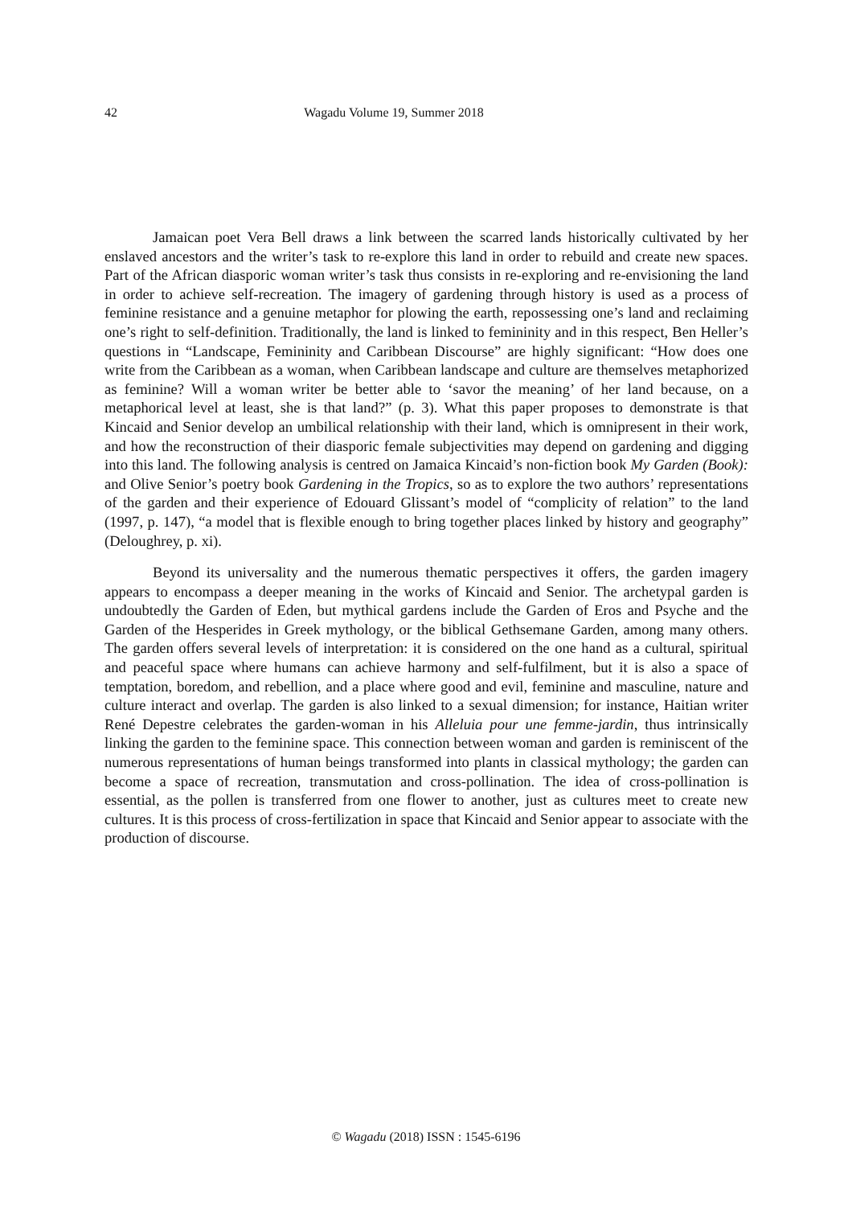42 Wagadu Volume 19, Summer 2018
Jamaican poet Vera Bell draws a link between the scarred lands historically cultivated by her enslaved ancestors and the writer’s task to re-explore this land in order to rebuild and create new spaces. Part of the African diasporic woman writer’s task thus consists in re-exploring and re-envisioning the land in order to achieve self-recreation. The imagery of gardening through history is used as a process of feminine resistance and a genuine metaphor for plowing the earth, repossessing one’s land and reclaiming one’s right to self-definition. Traditionally, the land is linked to femininity and in this respect, Ben Heller’s questions in “Landscape, Femininity and Caribbean Discourse” are highly significant: “How does one write from the Caribbean as a woman, when Caribbean landscape and culture are themselves metaphorized as feminine? Will a woman writer be better able to ‘savor the meaning’ of her land because, on a metaphorical level at least, she is that land?” (p. 3). What this paper proposes to demonstrate is that Kincaid and Senior develop an umbilical relationship with their land, which is omnipresent in their work, and how the reconstruction of their diasporic female subjectivities may depend on gardening and digging into this land. The following analysis is centred on Jamaica Kincaid’s non-fiction book My Garden (Book): and Olive Senior’s poetry book Gardening in the Tropics, so as to explore the two authors’ representations of the garden and their experience of Edouard Glissant’s model of “complicity of relation” to the land (1997, p. 147), “a model that is flexible enough to bring together places linked by history and geography” (Deloughrey, p. xi).
Beyond its universality and the numerous thematic perspectives it offers, the garden imagery appears to encompass a deeper meaning in the works of Kincaid and Senior. The archetypal garden is undoubtedly the Garden of Eden, but mythical gardens include the Garden of Eros and Psyche and the Garden of the Hesperides in Greek mythology, or the biblical Gethsemane Garden, among many others. The garden offers several levels of interpretation: it is considered on the one hand as a cultural, spiritual and peaceful space where humans can achieve harmony and self-fulfilment, but it is also a space of temptation, boredom, and rebellion, and a place where good and evil, feminine and masculine, nature and culture interact and overlap. The garden is also linked to a sexual dimension; for instance, Haitian writer René Depestre celebrates the garden-woman in his Alleluia pour une femme-jardin, thus intrinsically linking the garden to the feminine space. This connection between woman and garden is reminiscent of the numerous representations of human beings transformed into plants in classical mythology; the garden can become a space of recreation, transmutation and cross-pollination. The idea of cross-pollination is essential, as the pollen is transferred from one flower to another, just as cultures meet to create new cultures. It is this process of cross-fertilization in space that Kincaid and Senior appear to associate with the production of discourse.
© Wagadu (2018) ISSN : 1545-6196